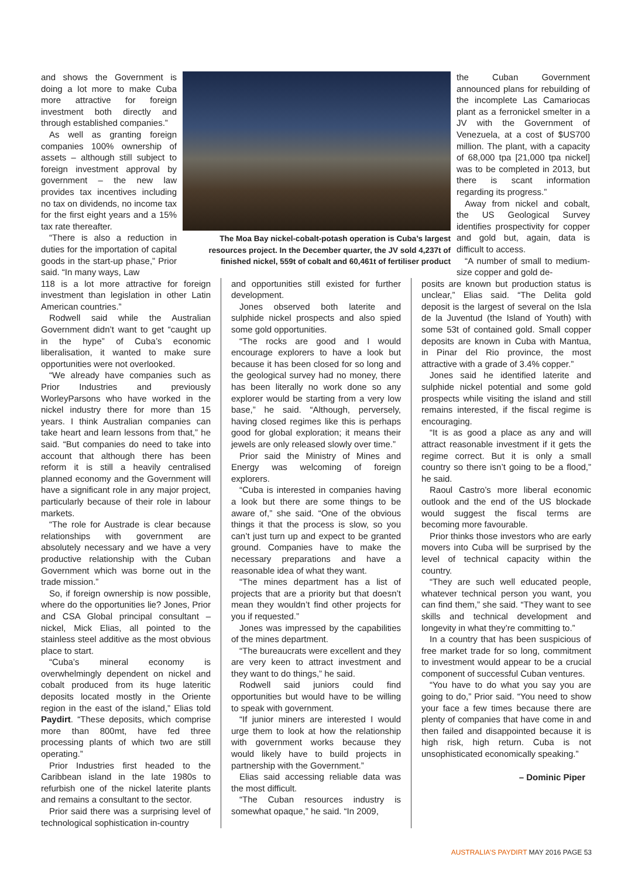and shows the Government is doing a lot more to make Cuba more attractive for foreign investment both directly and through established companies.”
As well as granting foreign companies 100% ownership of assets – although still subject to foreign investment approval by government – the new law provides tax incentives including no tax on dividends, no income tax for the first eight years and a 15% tax rate thereafter.
“There is also a reduction in duties for the importation of capital goods in the start-up phase,” Prior said. “In many ways, Law
The Moa Bay nickel-cobalt-potash operation is Cuba’s largest resources project. In the December quarter, the JV sold 4,237t of finished nickel, 559t of cobalt and 60,461t of fertiliser product
the Cuban Government announced plans for rebuilding of the incomplete Las Camariocas plant as a ferronickel smelter in a JV with the Government of Venezuela, at a cost of $US700 million. The plant, with a capacity of 68,000 tpa [21,000 tpa nickel] was to be completed in 2013, but there is scant information regarding its progress.”
Away from nickel and cobalt, the US Geological Survey identifies prospectivity for copper and gold but, again, data is difficult to access.
“A number of small to medium-size copper and gold de-
118 is a lot more attractive for foreign investment than legislation in other Latin American countries.”
Rodwell said while the Australian Government didn’t want to get “caught up in the hype” of Cuba’s economic liberalisation, it wanted to make sure opportunities were not overlooked.
“We already have companies such as Prior Industries and previously WorleyParsons who have worked in the nickel industry there for more than 15 years. I think Australian companies can take heart and learn lessons from that,” he said. “But companies do need to take into account that although there has been reform it is still a heavily centralised planned economy and the Government will have a significant role in any major project, particularly because of their role in labour markets.
“The role for Austrade is clear because relationships with government are absolutely necessary and we have a very productive relationship with the Cuban Government which was borne out in the trade mission.”
So, if foreign ownership is now possible, where do the opportunities lie? Jones, Prior and CSA Global principal consultant – nickel, Mick Elias, all pointed to the stainless steel additive as the most obvious place to start.
“Cuba’s mineral economy is overwhelmingly dependent on nickel and cobalt produced from its huge lateritic deposits located mostly in the Oriente region in the east of the island,” Elias told Paydirt. “These deposits, which comprise more than 800mt, have fed three processing plants of which two are still operating.”
Prior Industries first headed to the Caribbean island in the late 1980s to refurbish one of the nickel laterite plants and remains a consultant to the sector.
Prior said there was a surprising level of technological sophistication in-country
and opportunities still existed for further development.
Jones observed both laterite and sulphide nickel prospects and also spied some gold opportunities.
“The rocks are good and I would encourage explorers to have a look but because it has been closed for so long and the geological survey had no money, there has been literally no work done so any explorer would be starting from a very low base,” he said. “Although, perversely, having closed regimes like this is perhaps good for global exploration; it means their jewels are only released slowly over time.”
Prior said the Ministry of Mines and Energy was welcoming of foreign explorers.
“Cuba is interested in companies having a look but there are some things to be aware of,” she said. “One of the obvious things it that the process is slow, so you can’t just turn up and expect to be granted ground. Companies have to make the necessary preparations and have a reasonable idea of what they want.
“The mines department has a list of projects that are a priority but that doesn’t mean they wouldn’t find other projects for you if requested.”
Jones was impressed by the capabilities of the mines department.
“The bureaucrats were excellent and they are very keen to attract investment and they want to do things,” he said.
Rodwell said juniors could find opportunities but would have to be willing to speak with government.
“If junior miners are interested I would urge them to look at how the relationship with government works because they would likely have to build projects in partnership with the Government.”
Elias said accessing reliable data was the most difficult.
“The Cuban resources industry is somewhat opaque,” he said. “In 2009,
posits are known but production status is unclear,” Elias said. “The Delita gold deposit is the largest of several on the Isla de la Juventud (the Island of Youth) with some 53t of contained gold. Small copper deposits are known in Cuba with Mantua, in Pinar del Rio province, the most attractive with a grade of 3.4% copper.”
Jones said he identified laterite and sulphide nickel potential and some gold prospects while visiting the island and still remains interested, if the fiscal regime is encouraging.
“It is as good a place as any and will attract reasonable investment if it gets the regime correct. But it is only a small country so there isn’t going to be a flood,” he said.
Raoul Castro’s more liberal economic outlook and the end of the US blockade would suggest the fiscal terms are becoming more favourable.
Prior thinks those investors who are early movers into Cuba will be surprised by the level of technical capacity within the country.
“They are such well educated people, whatever technical person you want, you can find them,” she said. “They want to see skills and technical development and longevity in what they’re committing to.”
In a country that has been suspicious of free market trade for so long, commitment to investment would appear to be a crucial component of successful Cuban ventures.
“You have to do what you say you are going to do,” Prior said. “You need to show your face a few times because there are plenty of companies that have come in and then failed and disappointed because it is high risk, high return. Cuba is not unsophisticated economically speaking.”
– Dominic Piper
AUSTRALIA’S PAYDIRT MAY 2016 PAGE 53